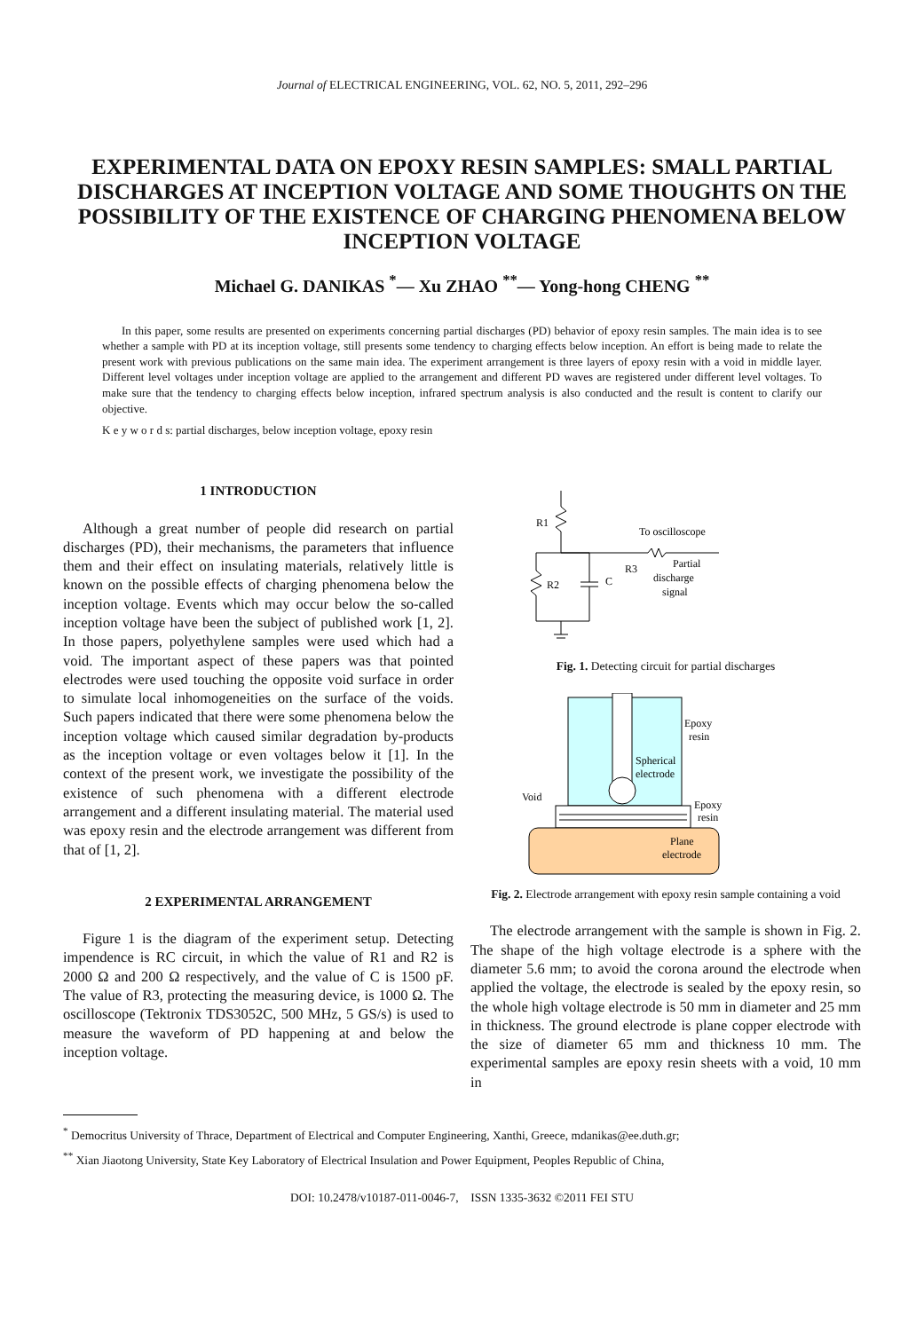Journal of ELECTRICAL ENGINEERING, VOL. 62, NO. 5, 2011, 292–296
EXPERIMENTAL DATA ON EPOXY RESIN SAMPLES: SMALL PARTIAL DISCHARGES AT INCEPTION VOLTAGE AND SOME THOUGHTS ON THE POSSIBILITY OF THE EXISTENCE OF CHARGING PHENOMENA BELOW INCEPTION VOLTAGE
Michael G. DANIKAS <sup>*</sup>— Xu ZHAO <sup>**</sup>— Yong-hong CHENG <sup>**</sup>
In this paper, some results are presented on experiments concerning partial discharges (PD) behavior of epoxy resin samples. The main idea is to see whether a sample with PD at its inception voltage, still presents some tendency to charging effects below inception. An effort is being made to relate the present work with previous publications on the same main idea. The experiment arrangement is three layers of epoxy resin with a void in middle layer. Different level voltages under inception voltage are applied to the arrangement and different PD waves are registered under different level voltages. To make sure that the tendency to charging effects below inception, infrared spectrum analysis is also conducted and the result is content to clarify our objective.
K e y w o r d s: partial discharges, below inception voltage, epoxy resin
1 INTRODUCTION
Although a great number of people did research on partial discharges (PD), their mechanisms, the parameters that influence them and their effect on insulating materials, relatively little is known on the possible effects of charging phenomena below the inception voltage. Events which may occur below the so-called inception voltage have been the subject of published work [1, 2]. In those papers, polyethylene samples were used which had a void. The important aspect of these papers was that pointed electrodes were used touching the opposite void surface in order to simulate local inhomogeneities on the surface of the voids. Such papers indicated that there were some phenomena below the inception voltage which caused similar degradation by-products as the inception voltage or even voltages below it [1]. In the context of the present work, we investigate the possibility of the existence of such phenomena with a different electrode arrangement and a different insulating material. The material used was epoxy resin and the electrode arrangement was different from that of [1, 2].
2 EXPERIMENTAL ARRANGEMENT
Figure 1 is the diagram of the experiment setup. Detecting impendence is RC circuit, in which the value of R1 and R2 is 2000 Ω and 200 Ω respectively, and the value of C is 1500 pF. The value of R3, protecting the measuring device, is 1000 Ω. The oscilloscope (Tektronix TDS3052C, 500 MHz, 5 GS/s) is used to measure the waveform of PD happening at and below the inception voltage.
R1
To oscilloscope
R3
R2
C
Partial
discharge
signal
Fig. 1. Detecting circuit for partial discharges
Epoxy
resin
Spherical
electrode
Void
Epoxy
resin
Plane
electrode
Fig. 2. Electrode arrangement with epoxy resin sample containing a void
The electrode arrangement with the sample is shown in Fig. 2. The shape of the high voltage electrode is a sphere with the diameter 5.6 mm; to avoid the corona around the electrode when applied the voltage, the electrode is sealed by the epoxy resin, so the whole high voltage electrode is 50 mm in diameter and 25 mm in thickness. The ground electrode is plane copper electrode with the size of diameter 65 mm and thickness 10 mm. The experimental samples are epoxy resin sheets with a void, 10 mm in
<sup>*</sup> Democritus University of Thrace, Department of Electrical and Computer Engineering, Xanthi, Greece, mdanikas@ee.duth.gr;
<sup>**</sup> Xian Jiaotong University, State Key Laboratory of Electrical Insulation and Power Equipment, Peoples Republic of China,
DOI: 10.2478/v10187-011-0046-7, ISSN 1335-3632 ©2011 FEI STU